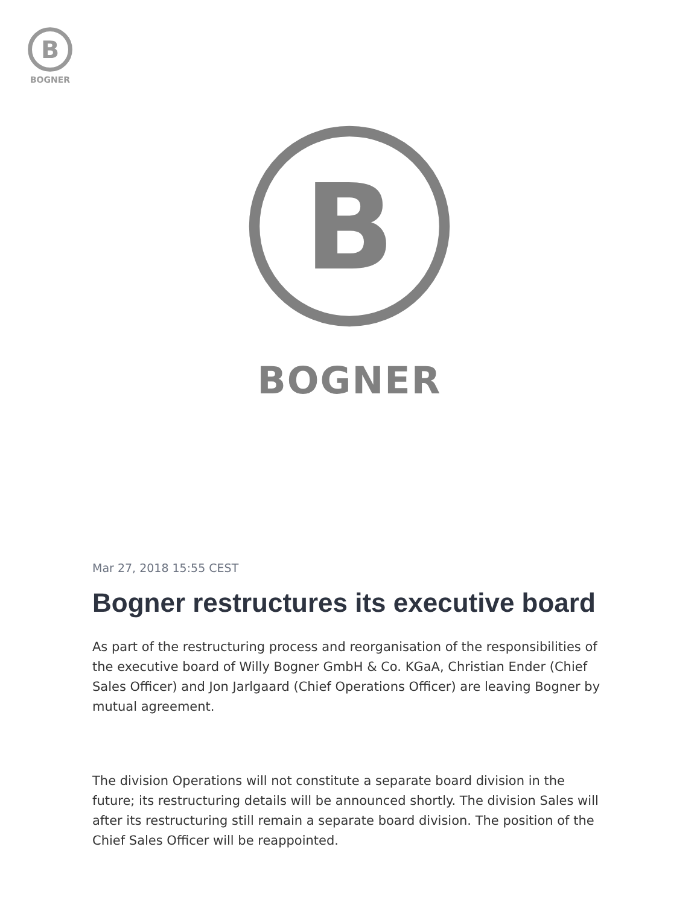B
BOGNER
B
BOGNER
Mar 27, 2018 15:55 CEST
Bogner restructures its executive board
As part of the restructuring process and reorganisation of the responsibilities of the executive board of Willy Bogner GmbH & Co. KGaA, Christian Ender (Chief Sales Officer) and Jon Jarlgaard (Chief Operations Officer) are leaving Bogner by mutual agreement.
The division Operations will not constitute a separate board division in the future; its restructuring details will be announced shortly. The division Sales will after its restructuring still remain a separate board division. The position of the Chief Sales Officer will be reappointed.